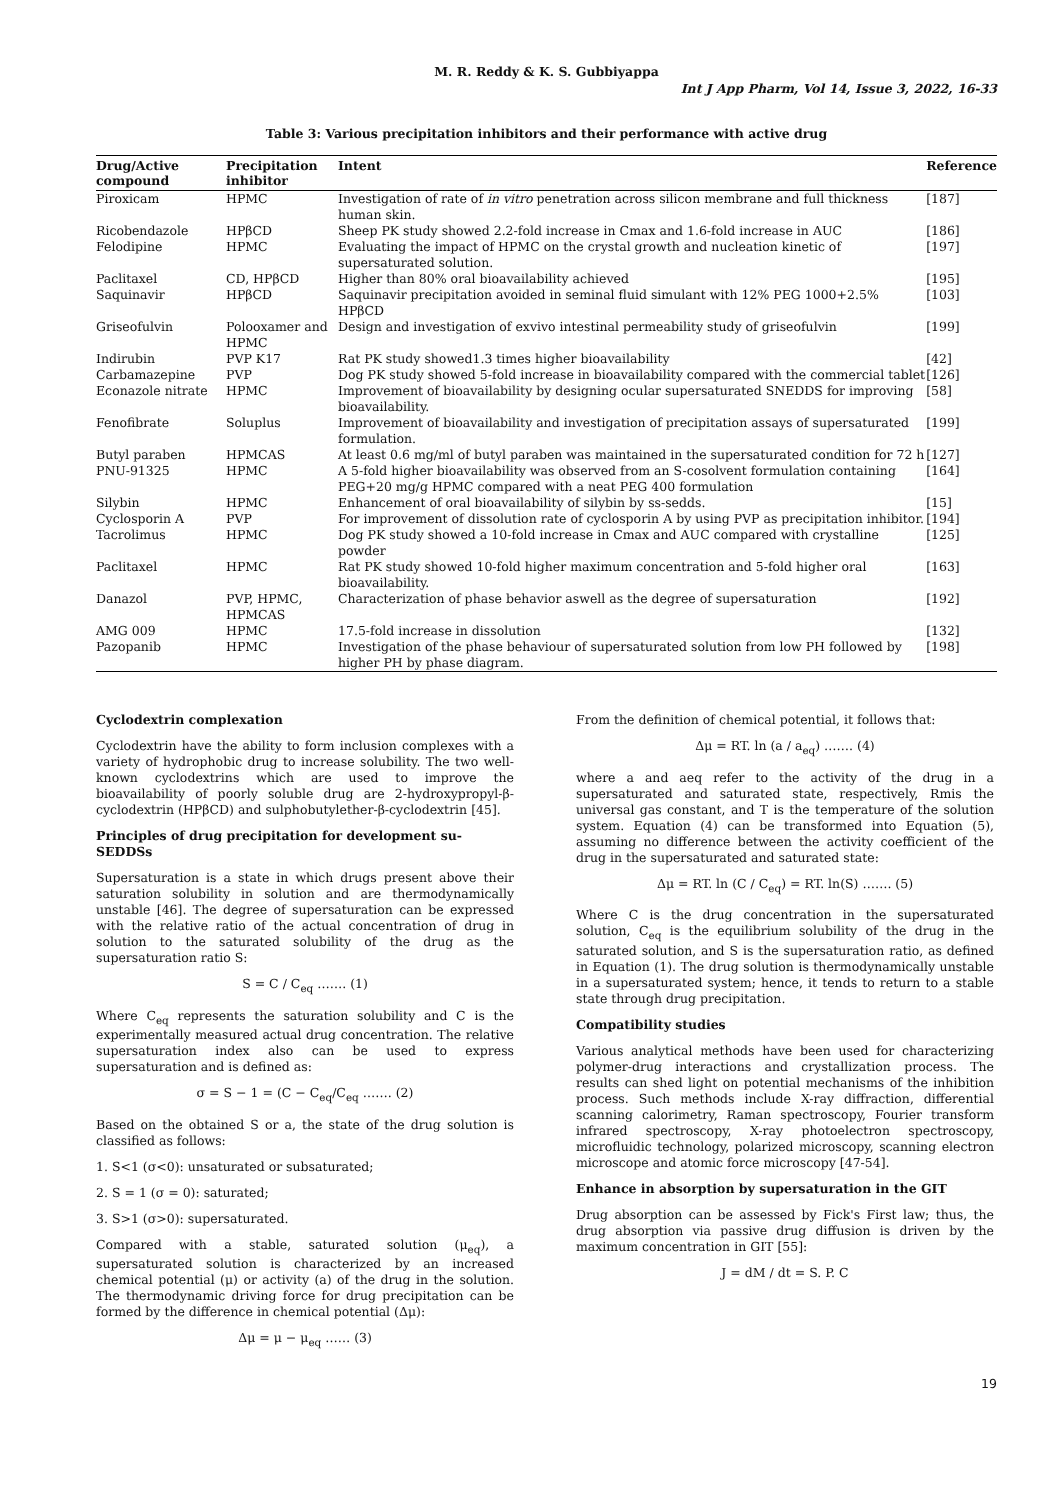M. R. Reddy & K. S. Gubbiyappa
Int J App Pharm, Vol 14, Issue 3, 2022, 16-33
Table 3: Various precipitation inhibitors and their performance with active drug
| Drug/Active compound | Precipitation inhibitor | Intent | Reference |
| --- | --- | --- | --- |
| Piroxicam | HPMC | Investigation of rate of in vitro penetration across silicon membrane and full thickness human skin. | [187] |
| Ricobendazole | HPβCD | Sheep PK study showed 2.2-fold increase in Cmax and 1.6-fold increase in AUC | [186] |
| Felodipine | HPMC | Evaluating the impact of HPMC on the crystal growth and nucleation kinetic of supersaturated solution. | [197] |
| Paclitaxel | CD, HPβCD | Higher than 80% oral bioavailability achieved | [195] |
| Saquinavir | HPβCD | Saquinavir precipitation avoided in seminal fluid simulant with 12% PEG 1000+2.5% HPβCD | [103] |
| Griseofulvin | Polooxamer and HPMC | Design and investigation of exvivo intestinal permeability study of griseofulvin | [199] |
| Indirubin | PVP K17 | Rat PK study showed1.3 times higher bioavailability | [42] |
| Carbamazepine | PVP | Dog PK study showed 5-fold increase in bioavailability compared with the commercial tablet | [126] |
| Econazole nitrate | HPMC | Improvement of bioavailability by designing ocular supersaturated SNEDDS for improving bioavailability. | [58] |
| Fenofibrate | Soluplus | Improvement of bioavailability and investigation of precipitation assays of supersaturated formulation. | [199] |
| Butyl paraben | HPMCAS | At least 0.6 mg/ml of butyl paraben was maintained in the supersaturated condition for 72 h | [127] |
| PNU-91325 | HPMC | A 5-fold higher bioavailability was observed from an S-cosolvent formulation containing PEG+20 mg/g HPMC compared with a neat PEG 400 formulation | [164] |
| Silybin | HPMC | Enhancement of oral bioavailability of silybin by ss-sedds. | [15] |
| Cyclosporin A | PVP | For improvement of dissolution rate of cyclosporin A by using PVP as precipitation inhibitor. | [194] |
| Tacrolimus | HPMC | Dog PK study showed a 10-fold increase in Cmax and AUC compared with crystalline powder | [125] |
| Paclitaxel | HPMC | Rat PK study showed 10-fold higher maximum concentration and 5-fold higher oral bioavailability. | [163] |
| Danazol | PVP, HPMC, HPMCAS | Characterization of phase behavior aswell as the degree of supersaturation | [192] |
| AMG 009 | HPMC | 17.5-fold increase in dissolution | [132] |
| Pazopanib | HPMC | Investigation of the phase behaviour of supersaturated solution from low PH followed by higher PH by phase diagram. | [198] |
Cyclodextrin complexation
Cyclodextrin have the ability to form inclusion complexes with a variety of hydrophobic drug to increase solubility. The two well-known cyclodextrins which are used to improve the bioavailability of poorly soluble drug are 2-hydroxypropyl-β-cyclodextrin (HPβCD) and sulphobutylether-β-cyclodextrin [45].
Principles of drug precipitation for development su-SEDDSs
Supersaturation is a state in which drugs present above their saturation solubility in solution and are thermodynamically unstable [46]. The degree of supersaturation can be expressed with the relative ratio of the actual concentration of drug in solution to the saturated solubility of the drug as the supersaturation ratio S:
S = C / C<sub>eq</sub> ……. (1)
Where C<sub>eq</sub> represents the saturation solubility and C is the experimentally measured actual drug concentration. The relative supersaturation index also can be used to express supersaturation and is defined as:
σ = S − 1 = (C − C<sub>eq</sub>/C<sub>eq</sub> ……. (2)
Based on the obtained S or a, the state of the drug solution is classified as follows:
1. S<1 (σ<0): unsaturated or subsaturated;
2. S = 1 (σ = 0): saturated;
3. S>1 (σ>0): supersaturated.
Compared with a stable, saturated solution (μ<sub>eq</sub>), a supersaturated solution is characterized by an increased chemical potential (μ) or activity (a) of the drug in the solution. The thermodynamic driving force for drug precipitation can be formed by the difference in chemical potential (Δμ):
Δμ = μ − μ<sub>eq</sub> …… (3)
From the definition of chemical potential, it follows that:
Δμ = RT. ln (a / a<sub>eq</sub>) ……. (4)
where a and aeq refer to the activity of the drug in a supersaturated and saturated state, respectively, Rmis the universal gas constant, and T is the temperature of the solution system. Equation (4) can be transformed into Equation (5), assuming no difference between the activity coefficient of the drug in the supersaturated and saturated state:
Δμ = RT. ln (C / C<sub>eq</sub>) = RT. ln(S) ……. (5)
Where C is the drug concentration in the supersaturated solution, C<sub>eq</sub> is the equilibrium solubility of the drug in the saturated solution, and S is the supersaturation ratio, as defined in Equation (1). The drug solution is thermodynamically unstable in a supersaturated system; hence, it tends to return to a stable state through drug precipitation.
Compatibility studies
Various analytical methods have been used for characterizing polymer-drug interactions and crystallization process. The results can shed light on potential mechanisms of the inhibition process. Such methods include X-ray diffraction, differential scanning calorimetry, Raman spectroscopy, Fourier transform infrared spectroscopy, X-ray photoelectron spectroscopy, microfluidic technology, polarized microscopy, scanning electron microscope and atomic force microscopy [47-54].
Enhance in absorption by supersaturation in the GIT
Drug absorption can be assessed by Fick's First law; thus, the drug absorption via passive drug diffusion is driven by the maximum concentration in GIT [55]:
J = dM / dt = S. P. C
19